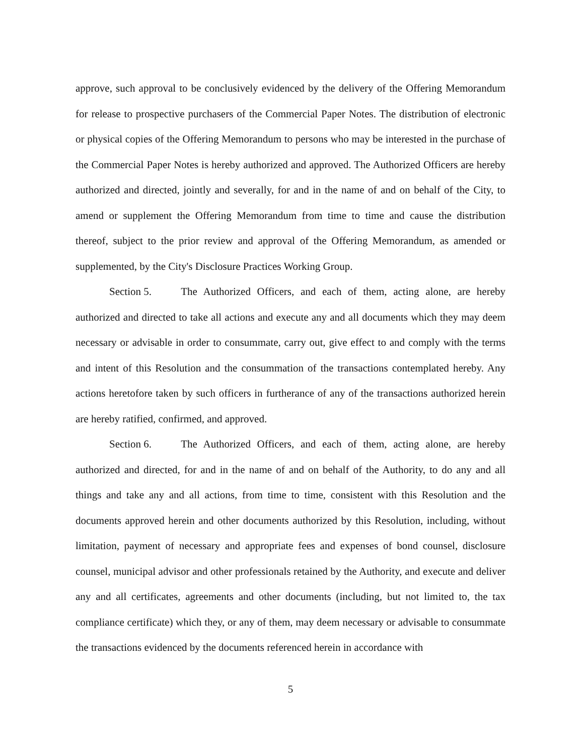approve, such approval to be conclusively evidenced by the delivery of the Offering Memorandum for release to prospective purchasers of the Commercial Paper Notes. The distribution of electronic or physical copies of the Offering Memorandum to persons who may be interested in the purchase of the Commercial Paper Notes is hereby authorized and approved. The Authorized Officers are hereby authorized and directed, jointly and severally, for and in the name of and on behalf of the City, to amend or supplement the Offering Memorandum from time to time and cause the distribution thereof, subject to the prior review and approval of the Offering Memorandum, as amended or supplemented, by the City's Disclosure Practices Working Group.
Section 5. The Authorized Officers, and each of them, acting alone, are hereby authorized and directed to take all actions and execute any and all documents which they may deem necessary or advisable in order to consummate, carry out, give effect to and comply with the terms and intent of this Resolution and the consummation of the transactions contemplated hereby. Any actions heretofore taken by such officers in furtherance of any of the transactions authorized herein are hereby ratified, confirmed, and approved.
Section 6. The Authorized Officers, and each of them, acting alone, are hereby authorized and directed, for and in the name of and on behalf of the Authority, to do any and all things and take any and all actions, from time to time, consistent with this Resolution and the documents approved herein and other documents authorized by this Resolution, including, without limitation, payment of necessary and appropriate fees and expenses of bond counsel, disclosure counsel, municipal advisor and other professionals retained by the Authority, and execute and deliver any and all certificates, agreements and other documents (including, but not limited to, the tax compliance certificate) which they, or any of them, may deem necessary or advisable to consummate the transactions evidenced by the documents referenced herein in accordance with
5